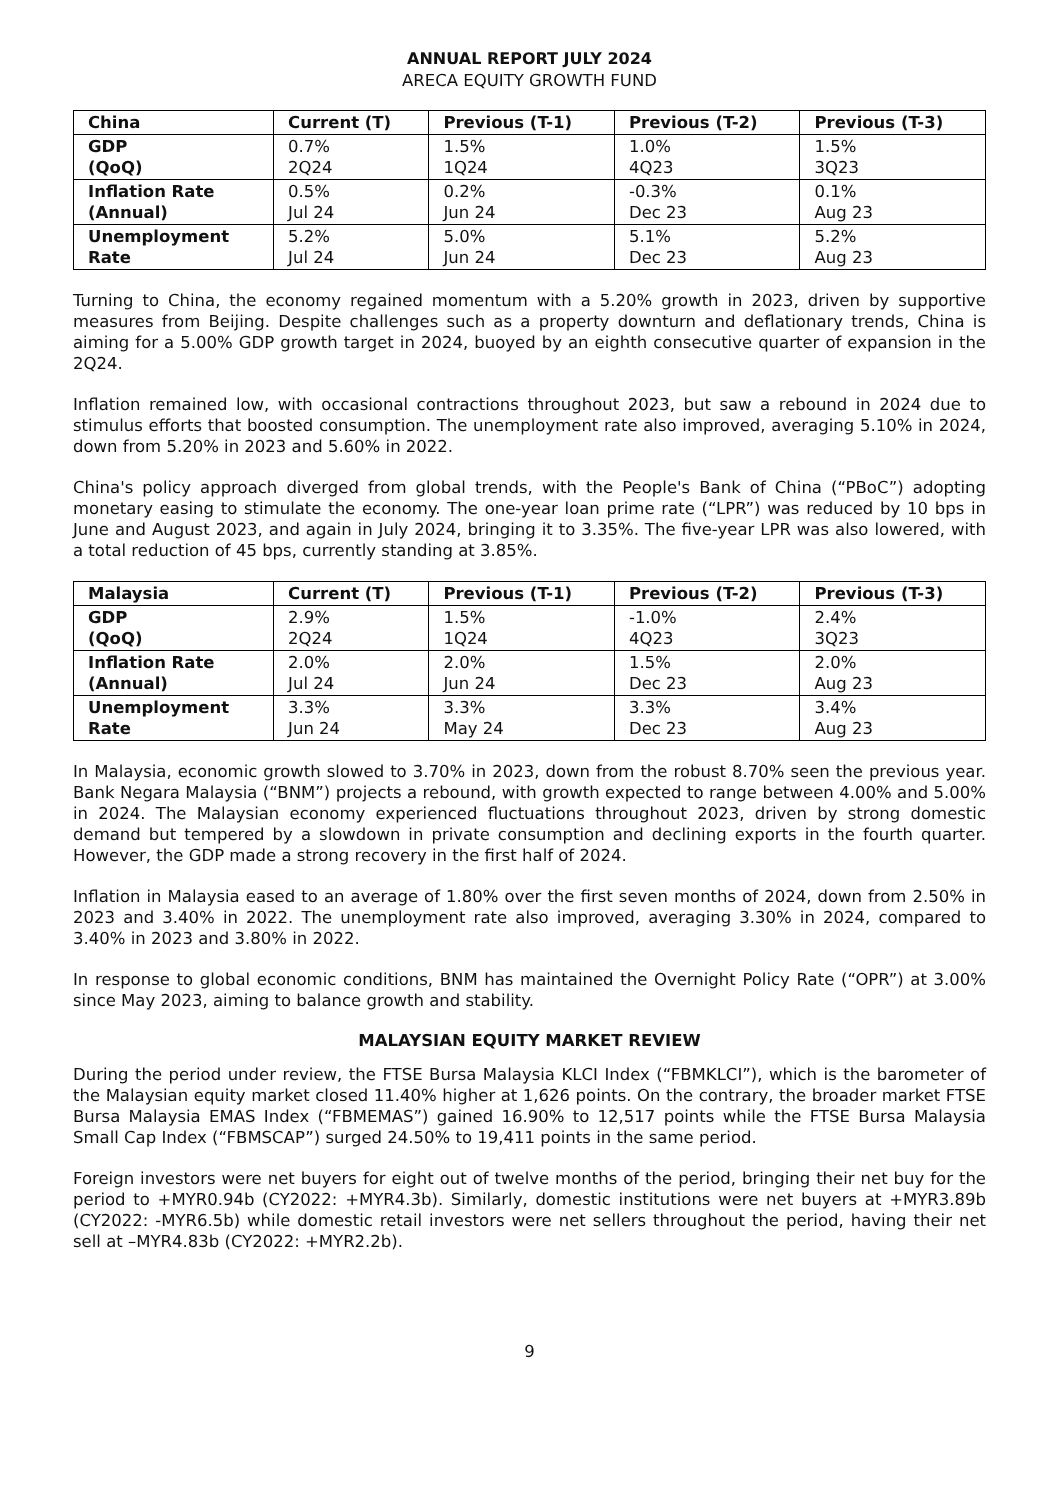ANNUAL REPORT JULY 2024
ARECA EQUITY GROWTH FUND
| China | Current (T) | Previous (T-1) | Previous (T-2) | Previous (T-3) |
| --- | --- | --- | --- | --- |
| GDP (QoQ) | 0.7% 2Q24 | 1.5% 1Q24 | 1.0% 4Q23 | 1.5% 3Q23 |
| Inflation Rate (Annual) | 0.5% Jul 24 | 0.2% Jun 24 | -0.3% Dec 23 | 0.1% Aug 23 |
| Unemployment Rate | 5.2% Jul 24 | 5.0% Jun 24 | 5.1% Dec 23 | 5.2% Aug 23 |
Turning to China, the economy regained momentum with a 5.20% growth in 2023, driven by supportive measures from Beijing. Despite challenges such as a property downturn and deflationary trends, China is aiming for a 5.00% GDP growth target in 2024, buoyed by an eighth consecutive quarter of expansion in the 2Q24.
Inflation remained low, with occasional contractions throughout 2023, but saw a rebound in 2024 due to stimulus efforts that boosted consumption. The unemployment rate also improved, averaging 5.10% in 2024, down from 5.20% in 2023 and 5.60% in 2022.
China's policy approach diverged from global trends, with the People's Bank of China (“PBoC”) adopting monetary easing to stimulate the economy. The one-year loan prime rate (“LPR”) was reduced by 10 bps in June and August 2023, and again in July 2024, bringing it to 3.35%. The five-year LPR was also lowered, with a total reduction of 45 bps, currently standing at 3.85%.
| Malaysia | Current (T) | Previous (T-1) | Previous (T-2) | Previous (T-3) |
| --- | --- | --- | --- | --- |
| GDP (QoQ) | 2.9% 2Q24 | 1.5% 1Q24 | -1.0% 4Q23 | 2.4% 3Q23 |
| Inflation Rate (Annual) | 2.0% Jul 24 | 2.0% Jun 24 | 1.5% Dec 23 | 2.0% Aug 23 |
| Unemployment Rate | 3.3% Jun 24 | 3.3% May 24 | 3.3% Dec 23 | 3.4% Aug 23 |
In Malaysia, economic growth slowed to 3.70% in 2023, down from the robust 8.70% seen the previous year. Bank Negara Malaysia (“BNM”) projects a rebound, with growth expected to range between 4.00% and 5.00% in 2024. The Malaysian economy experienced fluctuations throughout 2023, driven by strong domestic demand but tempered by a slowdown in private consumption and declining exports in the fourth quarter. However, the GDP made a strong recovery in the first half of 2024.
Inflation in Malaysia eased to an average of 1.80% over the first seven months of 2024, down from 2.50% in 2023 and 3.40% in 2022. The unemployment rate also improved, averaging 3.30% in 2024, compared to 3.40% in 2023 and 3.80% in 2022.
In response to global economic conditions, BNM has maintained the Overnight Policy Rate (“OPR”) at 3.00% since May 2023, aiming to balance growth and stability.
MALAYSIAN EQUITY MARKET REVIEW
During the period under review, the FTSE Bursa Malaysia KLCI Index (“FBMKLCI”), which is the barometer of the Malaysian equity market closed 11.40% higher at 1,626 points. On the contrary, the broader market FTSE Bursa Malaysia EMAS Index (“FBMEMAS”) gained 16.90% to 12,517 points while the FTSE Bursa Malaysia Small Cap Index (“FBMSCAP”) surged 24.50% to 19,411 points in the same period.
Foreign investors were net buyers for eight out of twelve months of the period, bringing their net buy for the period to +MYR0.94b (CY2022: +MYR4.3b). Similarly, domestic institutions were net buyers at +MYR3.89b (CY2022: -MYR6.5b) while domestic retail investors were net sellers throughout the period, having their net sell at –MYR4.83b (CY2022: +MYR2.2b).
9